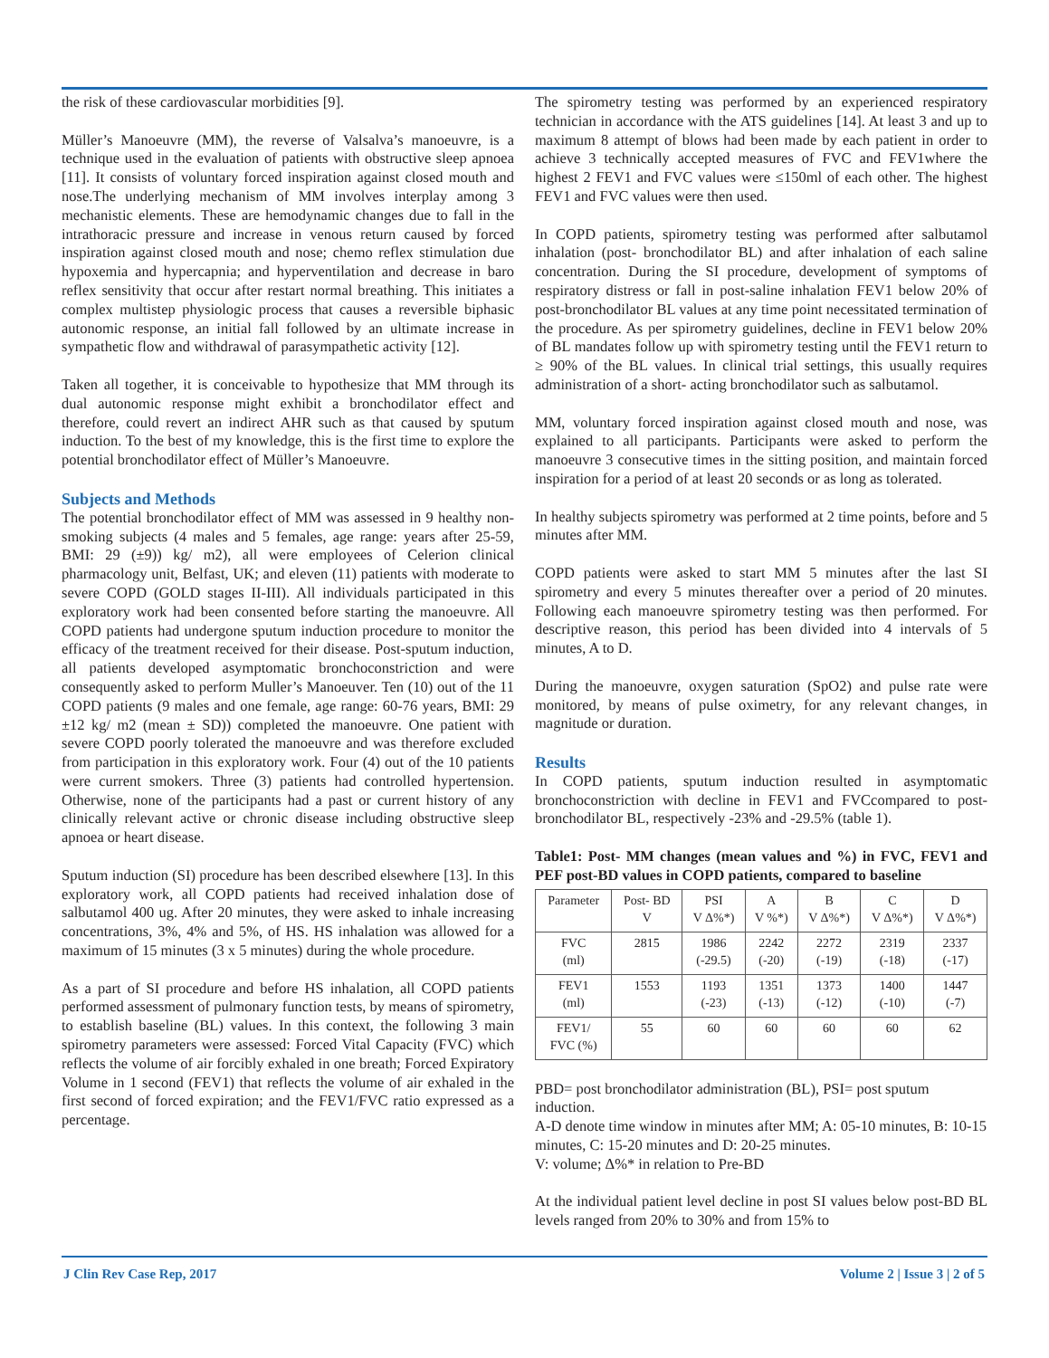the risk of these cardiovascular morbidities [9].
Müller’s Manoeuvre (MM), the reverse of Valsalva’s manoeuvre, is a technique used in the evaluation of patients with obstructive sleep apnoea [11]. It consists of voluntary forced inspiration against closed mouth and nose.The underlying mechanism of MM involves interplay among 3 mechanistic elements. These are hemodynamic changes due to fall in the intrathoracic pressure and increase in venous return caused by forced inspiration against closed mouth and nose; chemo reflex stimulation due hypoxemia and hypercapnia; and hyperventilation and decrease in baro reflex sensitivity that occur after restart normal breathing. This initiates a complex multistep physiologic process that causes a reversible biphasic autonomic response, an initial fall followed by an ultimate increase in sympathetic flow and withdrawal of parasympathetic activity [12].
Taken all together, it is conceivable to hypothesize that MM through its dual autonomic response might exhibit a bronchodilator effect and therefore, could revert an indirect AHR such as that caused by sputum induction. To the best of my knowledge, this is the first time to explore the potential bronchodilator effect of Müller’s Manoeuvre.
Subjects and Methods
The potential bronchodilator effect of MM was assessed in 9 healthy non-smoking subjects (4 males and 5 females, age range: years after 25-59, BMI: 29 (±9)) kg/ m2), all were employees of Celerion clinical pharmacology unit, Belfast, UK; and eleven (11) patients with moderate to severe COPD (GOLD stages II-III). All individuals participated in this exploratory work had been consented before starting the manoeuvre. All COPD patients had undergone sputum induction procedure to monitor the efficacy of the treatment received for their disease. Post-sputum induction, all patients developed asymptomatic bronchoconstriction and were consequently asked to perform Muller’s Manoeuver. Ten (10) out of the 11 COPD patients (9 males and one female, age range: 60-76 years, BMI: 29 ±12 kg/ m2 (mean ± SD)) completed the manoeuvre. One patient with severe COPD poorly tolerated the manoeuvre and was therefore excluded from participation in this exploratory work. Four (4) out of the 10 patients were current smokers. Three (3) patients had controlled hypertension. Otherwise, none of the participants had a past or current history of any clinically relevant active or chronic disease including obstructive sleep apnoea or heart disease.
Sputum induction (SI) procedure has been described elsewhere [13]. In this exploratory work, all COPD patients had received inhalation dose of salbutamol 400 ug. After 20 minutes, they were asked to inhale increasing concentrations, 3%, 4% and 5%, of HS. HS inhalation was allowed for a maximum of 15 minutes (3 x 5 minutes) during the whole procedure.
As a part of SI procedure and before HS inhalation, all COPD patients performed assessment of pulmonary function tests, by means of spirometry, to establish baseline (BL) values. In this context, the following 3 main spirometry parameters were assessed: Forced Vital Capacity (FVC) which reflects the volume of air forcibly exhaled in one breath; Forced Expiratory Volume in 1 second (FEV1) that reflects the volume of air exhaled in the first second of forced expiration; and the FEV1/FVC ratio expressed as a percentage.
The spirometry testing was performed by an experienced respiratory technician in accordance with the ATS guidelines [14]. At least 3 and up to maximum 8 attempt of blows had been made by each patient in order to achieve 3 technically accepted measures of FVC and FEV1where the highest 2 FEV1 and FVC values were ≤150ml of each other. The highest FEV1 and FVC values were then used.
In COPD patients, spirometry testing was performed after salbutamol inhalation (post- bronchodilator BL) and after inhalation of each saline concentration. During the SI procedure, development of symptoms of respiratory distress or fall in post-saline inhalation FEV1 below 20% of post-bronchodilator BL values at any time point necessitated termination of the procedure. As per spirometry guidelines, decline in FEV1 below 20% of BL mandates follow up with spirometry testing until the FEV1 return to ≥ 90% of the BL values. In clinical trial settings, this usually requires administration of a short- acting bronchodilator such as salbutamol.
MM, voluntary forced inspiration against closed mouth and nose, was explained to all participants. Participants were asked to perform the manoeuvre 3 consecutive times in the sitting position, and maintain forced inspiration for a period of at least 20 seconds or as long as tolerated.
In healthy subjects spirometry was performed at 2 time points, before and 5 minutes after MM.
COPD patients were asked to start MM 5 minutes after the last SI spirometry and every 5 minutes thereafter over a period of 20 minutes. Following each manoeuvre spirometry testing was then performed. For descriptive reason, this period has been divided into 4 intervals of 5 minutes, A to D.
During the manoeuvre, oxygen saturation (SpO2) and pulse rate were monitored, by means of pulse oximetry, for any relevant changes, in magnitude or duration.
Results
In COPD patients, sputum induction resulted in asymptomatic bronchoconstriction with decline in FEV1 and FVCcompared to post- bronchodilator BL, respectively -23% and -29.5% (table 1).
Table1: Post- MM changes (mean values and %) in FVC, FEV1 and PEF post-BD values in COPD patients, compared to baseline
| Parameter | Post- BD V | PSI V Δ%*) | A V %*) | B V Δ%*) | C V Δ%*) | D V Δ%*) |
| --- | --- | --- | --- | --- | --- | --- |
| FVC (ml) | 2815 | 1986 (-29.5) | 2242 (-20) | 2272 (-19) | 2319 (-18) | 2337 (-17) |
| FEV1 (ml) | 1553 | 1193 (-23) | 1351 (-13) | 1373 (-12) | 1400 (-10) | 1447 (-7) |
| FEV1/ FVC (%) | 55 | 60 | 60 | 60 | 60 | 62 |
PBD= post bronchodilator administration (BL), PSI= post sputum induction.
A-D denote time window in minutes after MM; A: 05-10 minutes, B: 10-15 minutes, C: 15-20 minutes and D: 20-25 minutes.
V: volume; Δ%* in relation to Pre-BD
At the individual patient level decline in post SI values below post-BD BL levels ranged from 20% to 30% and from 15% to
J Clin Rev Case Rep, 2017 Volume 2 | Issue 3 | 2 of 5